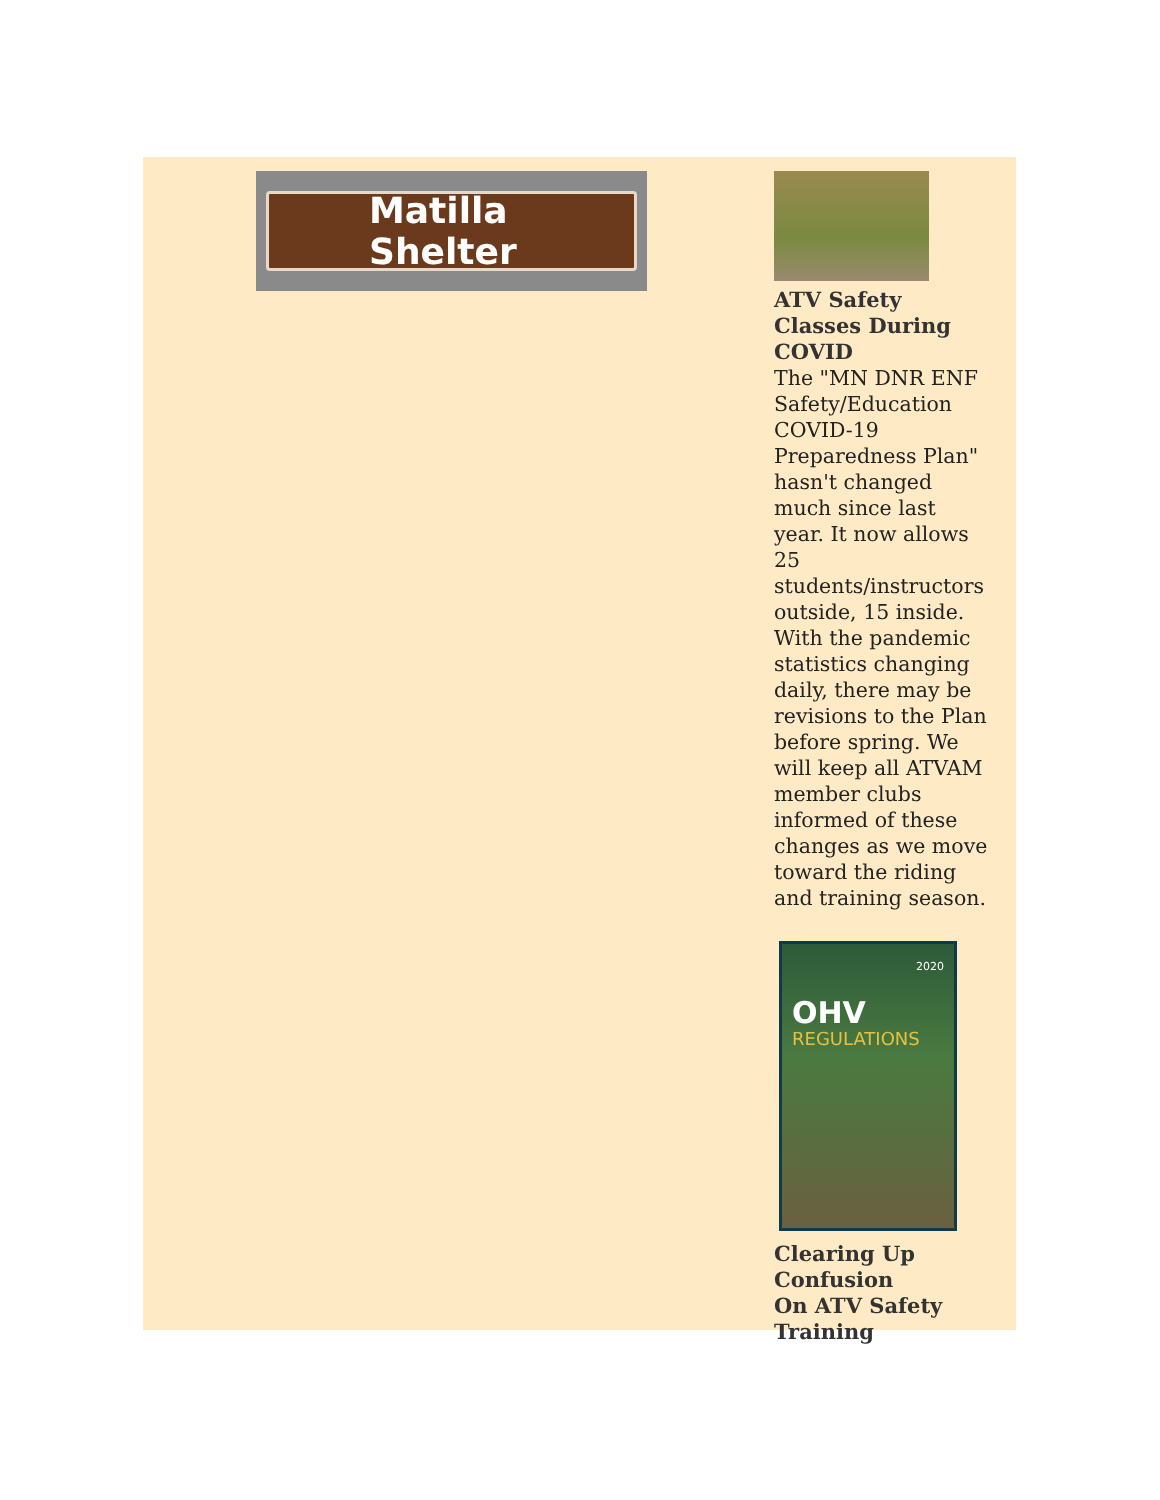Matilla Shelter
ATV Safety Classes During COVID
The "MN DNR ENF Safety/Education COVID-19 Preparedness Plan" hasn't changed much since last year. It now allows 25 students/instructors outside, 15 inside. With the pandemic statistics changing daily, there may be revisions to the Plan before spring. We will keep all ATVAM member clubs informed of these changes as we move toward the riding and training season.
2020
OHV
REGULATIONS
Clearing Up Confusion
On ATV Safety Training